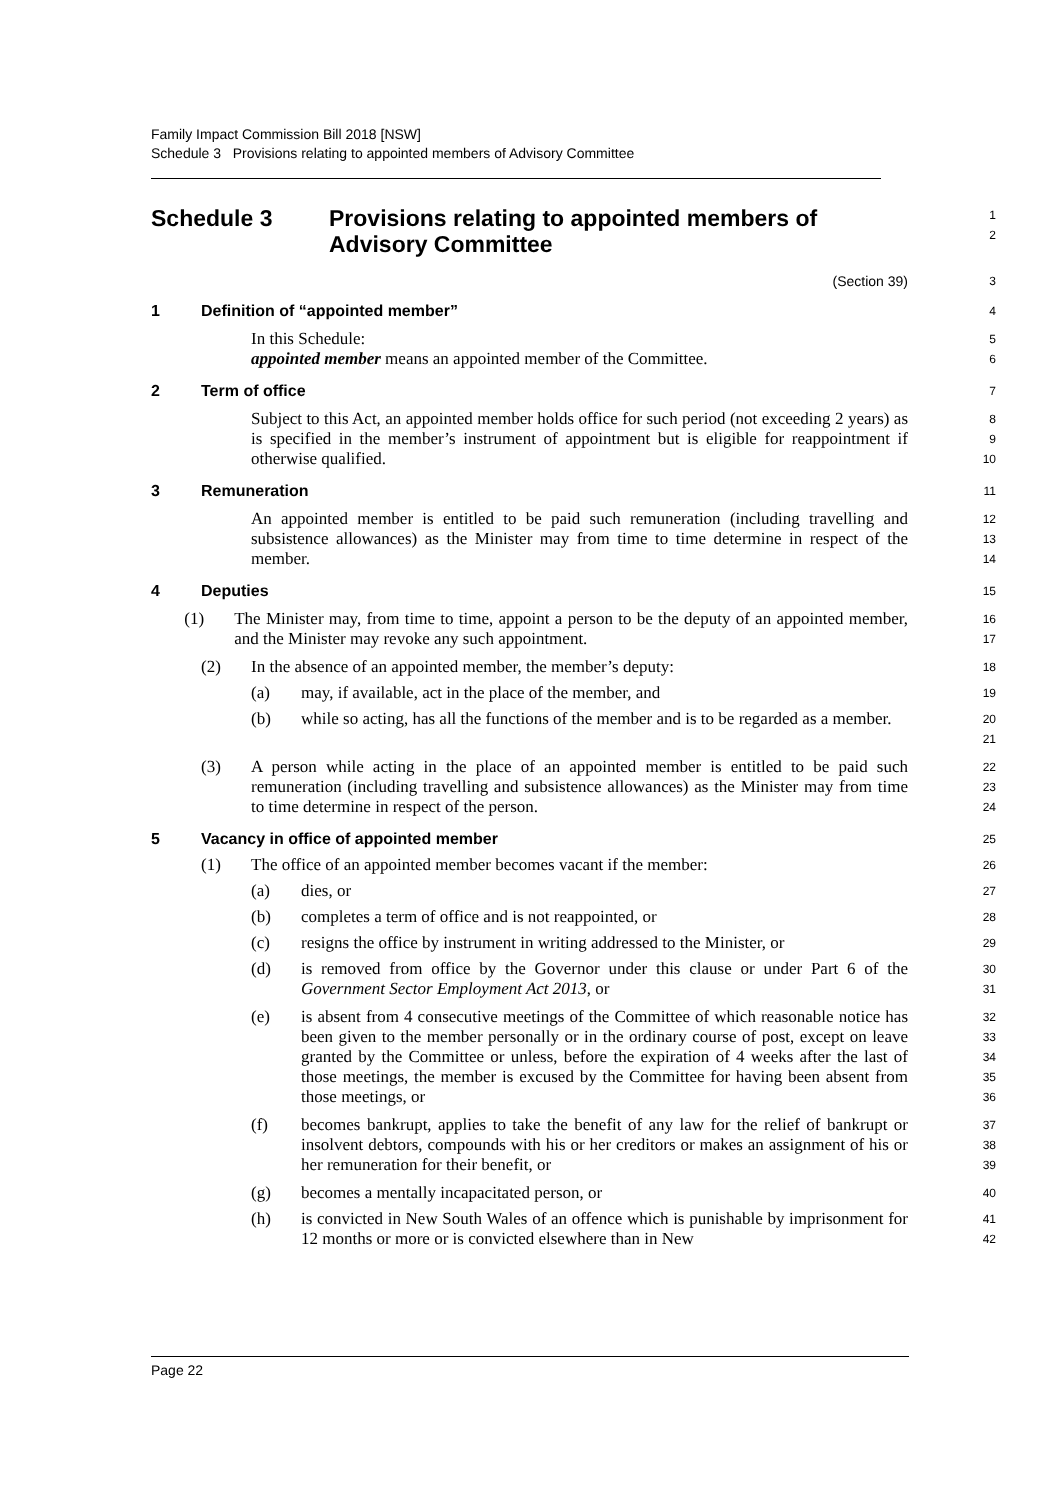Family Impact Commission Bill 2018 [NSW]
Schedule 3 Provisions relating to appointed members of Advisory Committee
Schedule 3 Provisions relating to appointed members of
Advisory Committee
1
2
(Section 39)
3
1 Definition of “appointed member”
4
In this Schedule:
5
appointed member means an appointed member of the Committee.
6
2 Term of office
7
Subject to this Act, an appointed member holds office for such period (not exceeding 2 years) as is specified in the member’s instrument of appointment but is eligible for reappointment if otherwise qualified.
8
9
10
3 Remuneration
11
An appointed member is entitled to be paid such remuneration (including travelling and subsistence allowances) as the Minister may from time to time determine in respect of the member.
12
13
14
4 Deputies
15
(1) The Minister may, from time to time, appoint a person to be the deputy of an appointed member, and the Minister may revoke any such appointment.
16
17
(2) In the absence of an appointed member, the member’s deputy:
18
(a) may, if available, act in the place of the member, and
19
(b) while so acting, has all the functions of the member and is to be regarded as a member.
20
21
(3) A person while acting in the place of an appointed member is entitled to be paid such remuneration (including travelling and subsistence allowances) as the Minister may from time to time determine in respect of the person.
22
23
24
5 Vacancy in office of appointed member
25
(1) The office of an appointed member becomes vacant if the member:
26
(a) dies, or
27
(b) completes a term of office and is not reappointed, or
28
(c) resigns the office by instrument in writing addressed to the Minister, or
29
(d) is removed from office by the Governor under this clause or under Part 6 of the Government Sector Employment Act 2013, or
30
31
(e) is absent from 4 consecutive meetings of the Committee of which reasonable notice has been given to the member personally or in the ordinary course of post, except on leave granted by the Committee or unless, before the expiration of 4 weeks after the last of those meetings, the member is excused by the Committee for having been absent from those meetings, or
32
33
34
35
36
(f) becomes bankrupt, applies to take the benefit of any law for the relief of bankrupt or insolvent debtors, compounds with his or her creditors or makes an assignment of his or her remuneration for their benefit, or
37
38
39
(g) becomes a mentally incapacitated person, or
40
(h) is convicted in New South Wales of an offence which is punishable by imprisonment for 12 months or more or is convicted elsewhere than in New
41
42
Page 22